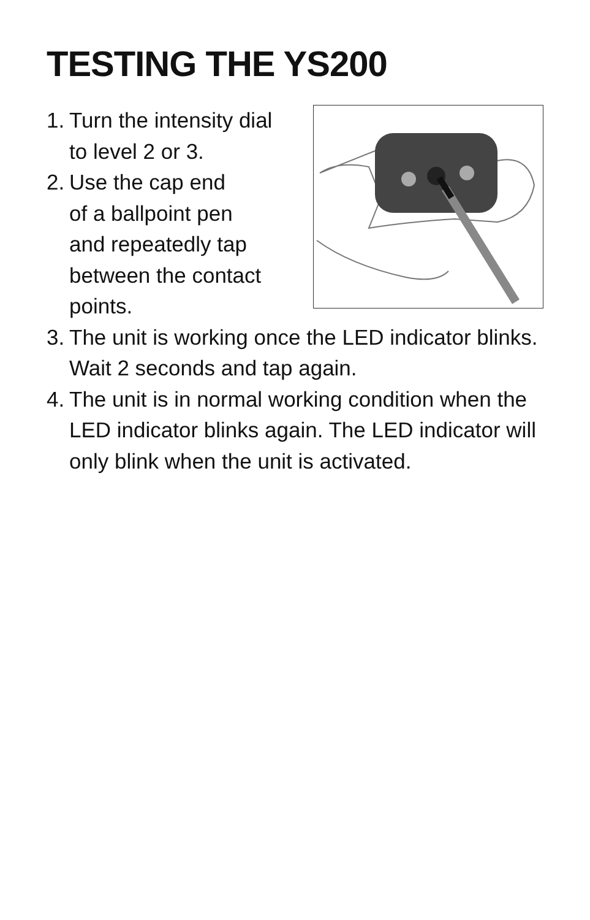TESTING THE YS200
1. Turn the intensity dial
to level 2 or 3.
2. Use the cap end
of a ballpoint pen
and repeatedly tap
between the contact
points.
3. The unit is working once the LED indicator blinks. Wait 2 seconds and tap again.
4. The unit is in normal working condition when the LED indicator blinks again. The LED indicator will only blink when the unit is activated.